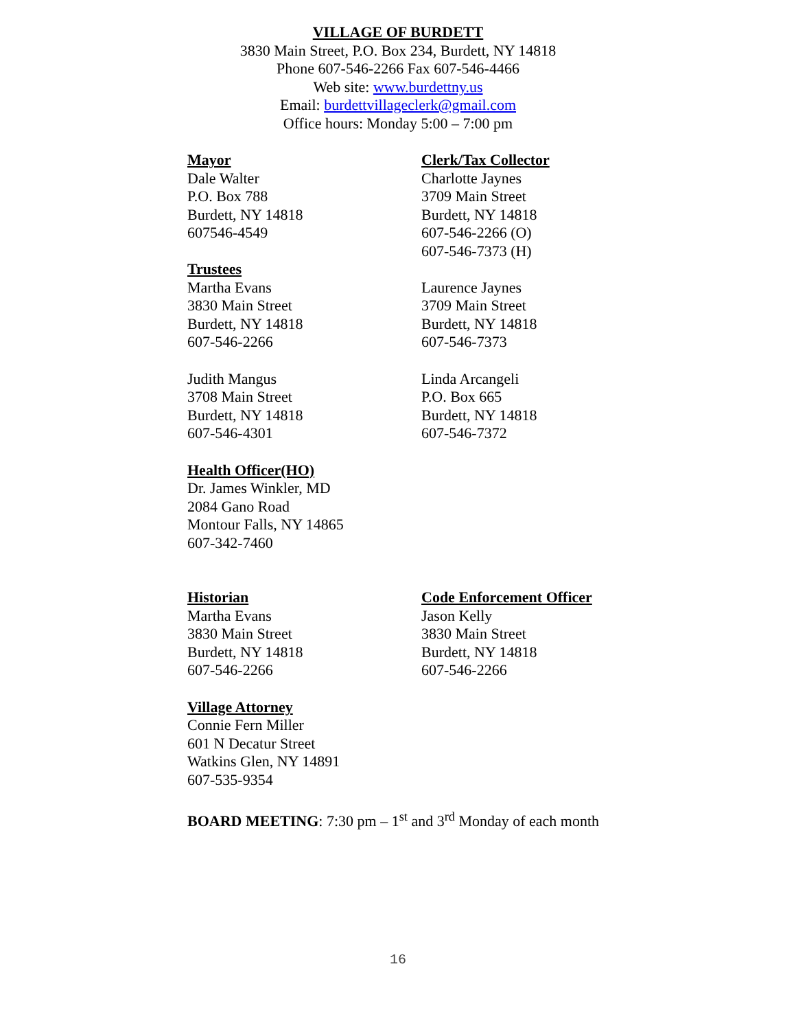VILLAGE OF BURDETT
3830 Main Street, P.O. Box 234, Burdett, NY 14818
Phone 607-546-2266 Fax 607-546-4466
Web site: www.burdettny.us
Email: burdettvillageclerk@gmail.com
Office hours: Monday 5:00 – 7:00 pm
Mayor
Dale Walter
P.O. Box 788
Burdett, NY 14818
607546-4549
Trustees
Martha Evans
3830 Main Street
Burdett, NY 14818
607-546-2266
Clerk/Tax Collector
Charlotte Jaynes
3709 Main Street
Burdett, NY 14818
607-546-2266 (O)
607-546-7373 (H)
Laurence Jaynes
3709 Main Street
Burdett, NY 14818
607-546-7373
Judith Mangus
3708 Main Street
Burdett, NY 14818
607-546-4301
Linda Arcangeli
P.O. Box 665
Burdett, NY 14818
607-546-7372
Health Officer(HO)
Dr. James Winkler, MD
2084 Gano Road
Montour Falls, NY 14865
607-342-7460
Historian
Martha Evans
3830 Main Street
Burdett, NY 14818
607-546-2266
Code Enforcement Officer
Jason Kelly
3830 Main Street
Burdett, NY 14818
607-546-2266
Village Attorney
Connie Fern Miller
601 N Decatur Street
Watkins Glen, NY 14891
607-535-9354
BOARD MEETING: 7:30 pm – 1<sup>st</sup> and 3<sup>rd</sup> Monday of each month
16